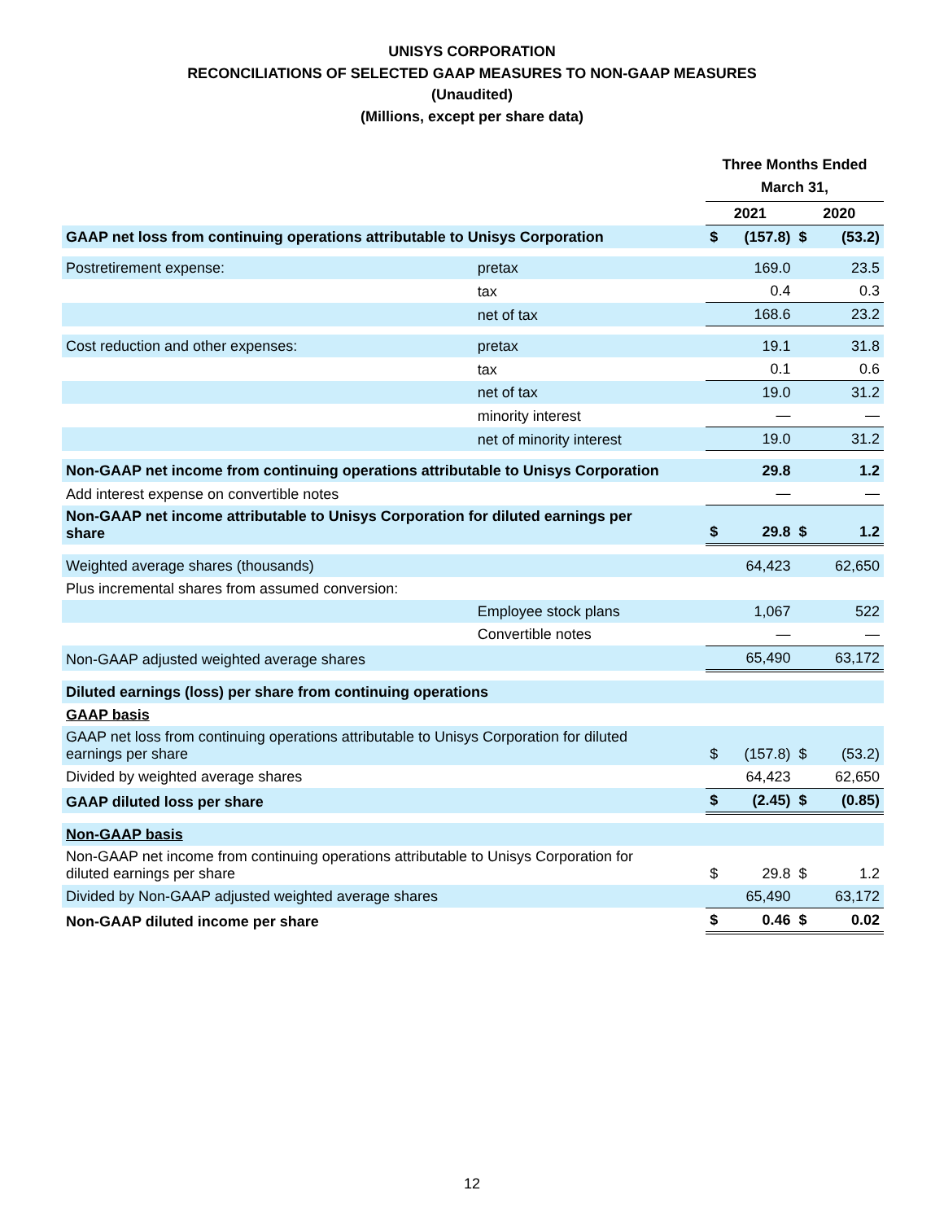UNISYS CORPORATION
RECONCILIATIONS OF SELECTED GAAP MEASURES TO NON-GAAP MEASURES
(Unaudited)
(Millions, except per share data)
| | | Three Months Ended March 31, | | | |
| | | 2021 | | 2020 | |
| GAAP net loss from continuing operations attributable to Unisys Corporation | | $ | (157.8) | $ | (53.2) |
| Postretirement expense: | pretax | | 169.0 | | 23.5 |
| | tax | | 0.4 | | 0.3 |
| | net of tax | | 168.6 | | 23.2 |
| Cost reduction and other expenses: | pretax | | 19.1 | | 31.8 |
| | tax | | 0.1 | | 0.6 |
| | net of tax | | 19.0 | | 31.2 |
| | minority interest | | — | | — |
| | net of minority interest | | 19.0 | | 31.2 |
| Non-GAAP net income from continuing operations attributable to Unisys Corporation | | | 29.8 | | 1.2 |
| Add interest expense on convertible notes | | | — | | — |
| Non-GAAP net income attributable to Unisys Corporation for diluted earnings per share | | $ | 29.8 | $ | 1.2 |
| Weighted average shares (thousands) | | | 64,423 | | 62,650 |
| Plus incremental shares from assumed conversion: | | | | | |
| | Employee stock plans | | 1,067 | | 522 |
| | Convertible notes | | — | | — |
| Non-GAAP adjusted weighted average shares | | | 65,490 | | 63,172 |
| Diluted earnings (loss) per share from continuing operations | | | | | |
| GAAP basis | | | | | |
| GAAP net loss from continuing operations attributable to Unisys Corporation for diluted earnings per share | | $ | (157.8) | $ | (53.2) |
| Divided by weighted average shares | | | 64,423 | | 62,650 |
| GAAP diluted loss per share | | $ | (2.45) | $ | (0.85) |
| Non-GAAP basis | | | | | |
| Non-GAAP net income from continuing operations attributable to Unisys Corporation for diluted earnings per share | | $ | 29.8 | $ | 1.2 |
| Divided by Non-GAAP adjusted weighted average shares | | | 65,490 | | 63,172 |
| Non-GAAP diluted income per share | | $ | 0.46 | $ | 0.02 |
12